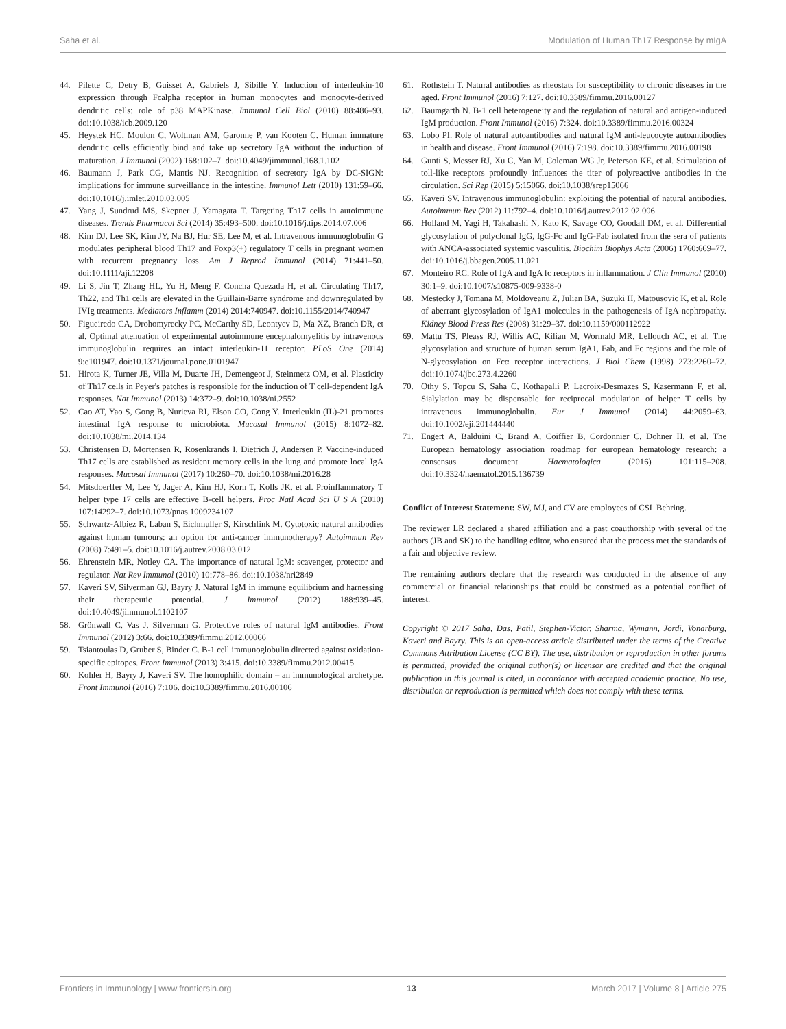Saha et al. Modulation of Human Th17 Response by mIgA
44. Pilette C, Detry B, Guisset A, Gabriels J, Sibille Y. Induction of interleukin-10 expression through Fcalpha receptor in human monocytes and monocyte-derived dendritic cells: role of p38 MAPKinase. Immunol Cell Biol (2010) 88:486–93. doi:10.1038/icb.2009.120
45. Heystek HC, Moulon C, Woltman AM, Garonne P, van Kooten C. Human immature dendritic cells efficiently bind and take up secretory IgA without the induction of maturation. J Immunol (2002) 168:102–7. doi:10.4049/jimmunol.168.1.102
46. Baumann J, Park CG, Mantis NJ. Recognition of secretory IgA by DC-SIGN: implications for immune surveillance in the intestine. Immunol Lett (2010) 131:59–66. doi:10.1016/j.imlet.2010.03.005
47. Yang J, Sundrud MS, Skepner J, Yamagata T. Targeting Th17 cells in autoimmune diseases. Trends Pharmacol Sci (2014) 35:493–500. doi:10.1016/j.tips.2014.07.006
48. Kim DJ, Lee SK, Kim JY, Na BJ, Hur SE, Lee M, et al. Intravenous immunoglobulin G modulates peripheral blood Th17 and Foxp3(+) regulatory T cells in pregnant women with recurrent pregnancy loss. Am J Reprod Immunol (2014) 71:441–50. doi:10.1111/aji.12208
49. Li S, Jin T, Zhang HL, Yu H, Meng F, Concha Quezada H, et al. Circulating Th17, Th22, and Th1 cells are elevated in the Guillain-Barre syndrome and downregulated by IVIg treatments. Mediators Inflamm (2014) 2014:740947. doi:10.1155/2014/740947
50. Figueiredo CA, Drohomyrecky PC, McCarthy SD, Leontyev D, Ma XZ, Branch DR, et al. Optimal attenuation of experimental autoimmune encephalomyelitis by intravenous immunoglobulin requires an intact interleukin-11 receptor. PLoS One (2014) 9:e101947. doi:10.1371/journal.pone.0101947
51. Hirota K, Turner JE, Villa M, Duarte JH, Demengeot J, Steinmetz OM, et al. Plasticity of Th17 cells in Peyer's patches is responsible for the induction of T cell-dependent IgA responses. Nat Immunol (2013) 14:372–9. doi:10.1038/ni.2552
52. Cao AT, Yao S, Gong B, Nurieva RI, Elson CO, Cong Y. Interleukin (IL)-21 promotes intestinal IgA response to microbiota. Mucosal Immunol (2015) 8:1072–82. doi:10.1038/mi.2014.134
53. Christensen D, Mortensen R, Rosenkrands I, Dietrich J, Andersen P. Vaccine-induced Th17 cells are established as resident memory cells in the lung and promote local IgA responses. Mucosal Immunol (2017) 10:260–70. doi:10.1038/mi.2016.28
54. Mitsdoerffer M, Lee Y, Jager A, Kim HJ, Korn T, Kolls JK, et al. Proinflammatory T helper type 17 cells are effective B-cell helpers. Proc Natl Acad Sci U S A (2010) 107:14292–7. doi:10.1073/pnas.1009234107
55. Schwartz-Albiez R, Laban S, Eichmuller S, Kirschfink M. Cytotoxic natural antibodies against human tumours: an option for anti-cancer immunotherapy? Autoimmun Rev (2008) 7:491–5. doi:10.1016/j.autrev.2008.03.012
56. Ehrenstein MR, Notley CA. The importance of natural IgM: scavenger, protector and regulator. Nat Rev Immunol (2010) 10:778–86. doi:10.1038/nri2849
57. Kaveri SV, Silverman GJ, Bayry J. Natural IgM in immune equilibrium and harnessing their therapeutic potential. J Immunol (2012) 188:939–45. doi:10.4049/jimmunol.1102107
58. Grönwall C, Vas J, Silverman G. Protective roles of natural IgM antibodies. Front Immunol (2012) 3:66. doi:10.3389/fimmu.2012.00066
59. Tsiantoulas D, Gruber S, Binder C. B-1 cell immunoglobulin directed against oxidation-specific epitopes. Front Immunol (2013) 3:415. doi:10.3389/fimmu.2012.00415
60. Kohler H, Bayry J, Kaveri SV. The homophilic domain – an immunological archetype. Front Immunol (2016) 7:106. doi:10.3389/fimmu.2016.00106
61. Rothstein T. Natural antibodies as rheostats for susceptibility to chronic diseases in the aged. Front Immunol (2016) 7:127. doi:10.3389/fimmu.2016.00127
62. Baumgarth N. B-1 cell heterogeneity and the regulation of natural and antigen-induced IgM production. Front Immunol (2016) 7:324. doi:10.3389/fimmu.2016.00324
63. Lobo PI. Role of natural autoantibodies and natural IgM anti-leucocyte autoantibodies in health and disease. Front Immunol (2016) 7:198. doi:10.3389/fimmu.2016.00198
64. Gunti S, Messer RJ, Xu C, Yan M, Coleman WG Jr, Peterson KE, et al. Stimulation of toll-like receptors profoundly influences the titer of polyreactive antibodies in the circulation. Sci Rep (2015) 5:15066. doi:10.1038/srep15066
65. Kaveri SV. Intravenous immunoglobulin: exploiting the potential of natural antibodies. Autoimmun Rev (2012) 11:792–4. doi:10.1016/j.autrev.2012.02.006
66. Holland M, Yagi H, Takahashi N, Kato K, Savage CO, Goodall DM, et al. Differential glycosylation of polyclonal IgG, IgG-Fc and IgG-Fab isolated from the sera of patients with ANCA-associated systemic vasculitis. Biochim Biophys Acta (2006) 1760:669–77. doi:10.1016/j.bbagen.2005.11.021
67. Monteiro RC. Role of IgA and IgA fc receptors in inflammation. J Clin Immunol (2010) 30:1–9. doi:10.1007/s10875-009-9338-0
68. Mestecky J, Tomana M, Moldoveanu Z, Julian BA, Suzuki H, Matousovic K, et al. Role of aberrant glycosylation of IgA1 molecules in the pathogenesis of IgA nephropathy. Kidney Blood Press Res (2008) 31:29–37. doi:10.1159/000112922
69. Mattu TS, Pleass RJ, Willis AC, Kilian M, Wormald MR, Lellouch AC, et al. The glycosylation and structure of human serum IgA1, Fab, and Fc regions and the role of N-glycosylation on Fcα receptor interactions. J Biol Chem (1998) 273:2260–72. doi:10.1074/jbc.273.4.2260
70. Othy S, Topcu S, Saha C, Kothapalli P, Lacroix-Desmazes S, Kasermann F, et al. Sialylation may be dispensable for reciprocal modulation of helper T cells by intravenous immunoglobulin. Eur J Immunol (2014) 44:2059–63. doi:10.1002/eji.201444440
71. Engert A, Balduini C, Brand A, Coiffier B, Cordonnier C, Dohner H, et al. The European hematology association roadmap for european hematology research: a consensus document. Haematologica (2016) 101:115–208. doi:10.3324/haematol.2015.136739
Conflict of Interest Statement: SW, MJ, and CV are employees of CSL Behring.
The reviewer LR declared a shared affiliation and a past coauthorship with several of the authors (JB and SK) to the handling editor, who ensured that the process met the standards of a fair and objective review.
The remaining authors declare that the research was conducted in the absence of any commercial or financial relationships that could be construed as a potential conflict of interest.
Copyright © 2017 Saha, Das, Patil, Stephen-Victor, Sharma, Wymann, Jordi, Vonarburg, Kaveri and Bayry. This is an open-access article distributed under the terms of the Creative Commons Attribution License (CC BY). The use, distribution or reproduction in other forums is permitted, provided the original author(s) or licensor are credited and that the original publication in this journal is cited, in accordance with accepted academic practice. No use, distribution or reproduction is permitted which does not comply with these terms.
Frontiers in Immunology | www.frontiersin.org 13 March 2017 | Volume 8 | Article 275